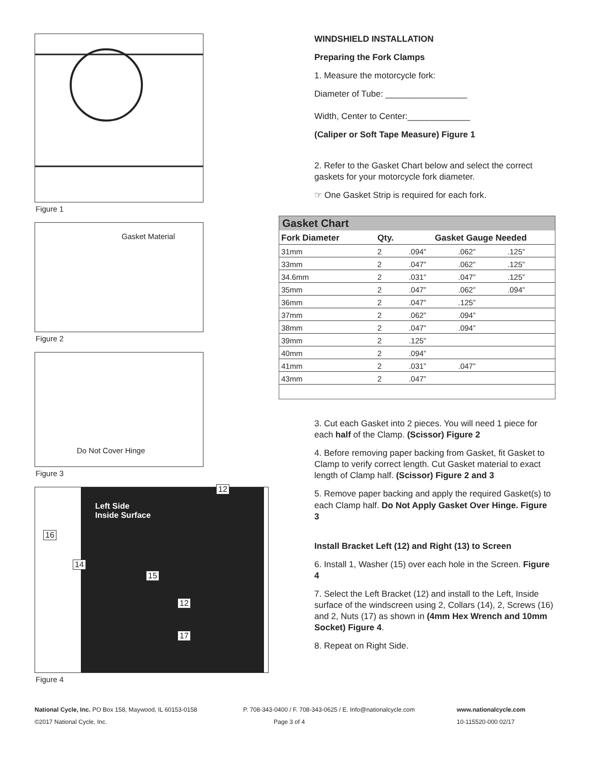Figure 1
Gasket Material
Figure 2
Do Not Cover Hinge
Figure 3
Left Side
Inside Surface
16
14
15
12
17
12
Figure 4
WINDSHIELD INSTALLATION
Preparing the Fork Clamps
1. Measure the motorcycle fork:
Diameter of Tube: _________________
Width, Center to Center:_____________
(Caliper or Soft Tape Measure) Figure 1
2. Refer to the Gasket Chart below and select the correct gaskets for your motorcycle fork diameter.
☞ One Gasket Strip is required for each fork.
Gasket Chart
| Fork Diameter | Qty. | Gasket Gauge Needed | | |
| --- | --- | --- | --- | --- |
| 31mm | 2 | .094” | .062” | .125” |
| 33mm | 2 | .047” | .062” | .125” |
| 34.6mm | 2 | .031” | .047” | .125” |
| 35mm | 2 | .047” | .062” | .094” |
| 36mm | 2 | .047” | .125” | |
| 37mm | 2 | .062” | .094” | |
| 38mm | 2 | .047” | .094” | |
| 39mm | 2 | .125” | | |
| 40mm | 2 | .094” | | |
| 41mm | 2 | .031” | .047” | |
| 43mm | 2 | .047” | | |
3. Cut each Gasket into 2 pieces. You will need 1 piece for each half of the Clamp. (Scissor) Figure 2
4. Before removing paper backing from Gasket, fit Gasket to Clamp to verify correct length. Cut Gasket material to exact length of Clamp half. (Scissor) Figure 2 and 3
5. Remove paper backing and apply the required Gasket(s) to each Clamp half. Do Not Apply Gasket Over Hinge. Figure 3
Install Bracket Left (12) and Right (13) to Screen
6. Install 1, Washer (15) over each hole in the Screen. Figure 4
7. Select the Left Bracket (12) and install to the Left, Inside surface of the windscreen using 2, Collars (14), 2, Screws (16) and 2, Nuts (17) as shown in (4mm Hex Wrench and 10mm Socket) Figure 4.
8. Repeat on Right Side.
National Cycle, Inc. PO Box 158, Maywood, IL 60153-0158
P. 708-343-0400 / F. 708-343-0625 / E. Info@nationalcycle.com
www.nationalcycle.com
©2017 National Cycle, Inc.
Page 3 of 4
10-115520-000 02/17